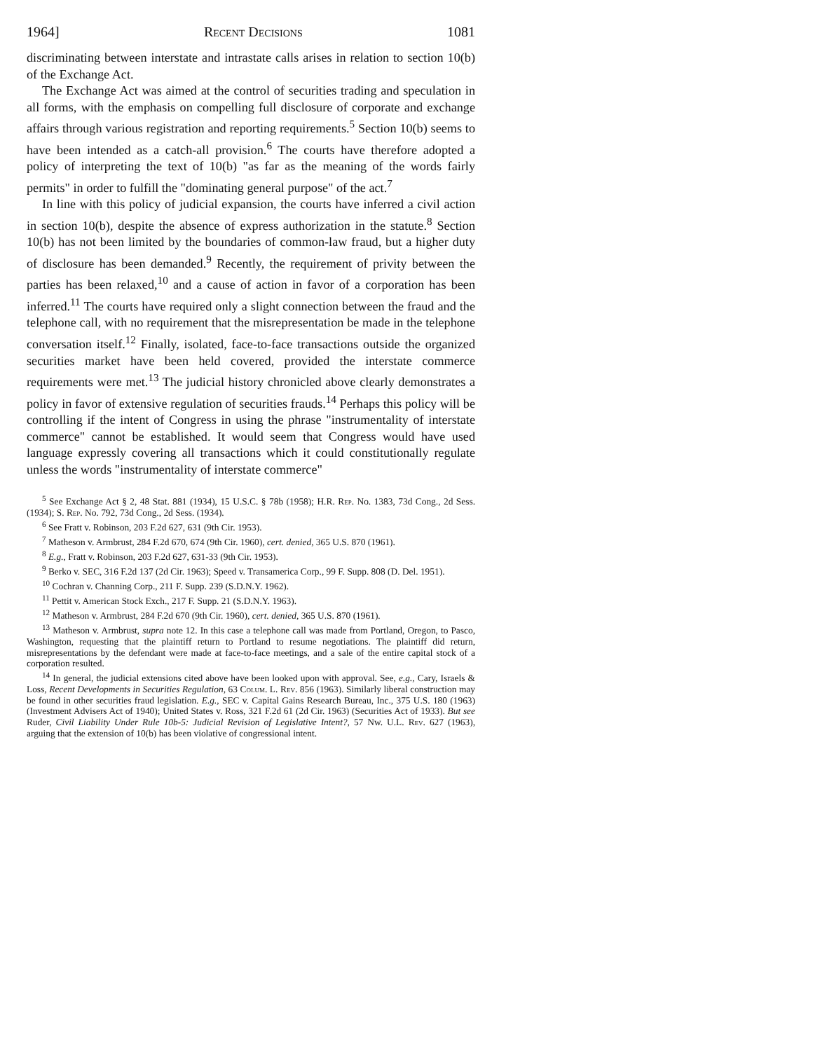1964] Recent Decisions 1081
discriminating between interstate and intrastate calls arises in relation to section 10(b) of the Exchange Act.
The Exchange Act was aimed at the control of securities trading and speculation in all forms, with the emphasis on compelling full disclosure of corporate and exchange affairs through various registration and reporting requirements.<sup>5</sup> Section 10(b) seems to have been intended as a catch-all provision.<sup>6</sup> The courts have therefore adopted a policy of interpreting the text of 10(b) "as far as the meaning of the words fairly permits" in order to fulfill the "dominating general purpose" of the act.<sup>7</sup>
In line with this policy of judicial expansion, the courts have inferred a civil action in section 10(b), despite the absence of express authorization in the statute.<sup>8</sup> Section 10(b) has not been limited by the boundaries of common-law fraud, but a higher duty of disclosure has been demanded.<sup>9</sup> Recently, the requirement of privity between the parties has been relaxed,<sup>10</sup> and a cause of action in favor of a corporation has been inferred.<sup>11</sup> The courts have required only a slight connection between the fraud and the telephone call, with no requirement that the misrepresentation be made in the telephone conversation itself.<sup>12</sup> Finally, isolated, face-to-face transactions outside the organized securities market have been held covered, provided the interstate commerce requirements were met.<sup>13</sup> The judicial history chronicled above clearly demonstrates a policy in favor of extensive regulation of securities frauds.<sup>14</sup> Perhaps this policy will be controlling if the intent of Congress in using the phrase "instrumentality of interstate commerce" cannot be established. It would seem that Congress would have used language expressly covering all transactions which it could constitutionally regulate unless the words "instrumentality of interstate commerce"
<sup>5</sup> See Exchange Act § 2, 48 Stat. 881 (1934), 15 U.S.C. § 78b (1958); H.R. Rep. No. 1383, 73d Cong., 2d Sess. (1934); S. Rep. No. 792, 73d Cong., 2d Sess. (1934).
<sup>6</sup> See Fratt v. Robinson, 203 F.2d 627, 631 (9th Cir. 1953).
<sup>7</sup> Matheson v. Armbrust, 284 F.2d 670, 674 (9th Cir. 1960), cert. denied, 365 U.S. 870 (1961).
<sup>8</sup> E.g., Fratt v. Robinson, 203 F.2d 627, 631-33 (9th Cir. 1953).
<sup>9</sup> Berko v. SEC, 316 F.2d 137 (2d Cir. 1963); Speed v. Transamerica Corp., 99 F. Supp. 808 (D. Del. 1951).
<sup>10</sup> Cochran v. Channing Corp., 211 F. Supp. 239 (S.D.N.Y. 1962).
<sup>11</sup> Pettit v. American Stock Exch., 217 F. Supp. 21 (S.D.N.Y. 1963).
<sup>12</sup> Matheson v. Armbrust, 284 F.2d 670 (9th Cir. 1960), cert. denied, 365 U.S. 870 (1961).
<sup>13</sup> Matheson v. Armbrust, supra note 12. In this case a telephone call was made from Portland, Oregon, to Pasco, Washington, requesting that the plaintiff return to Portland to resume negotiations. The plaintiff did return, misrepresentations by the defendant were made at face-to-face meetings, and a sale of the entire capital stock of a corporation resulted.
<sup>14</sup> In general, the judicial extensions cited above have been looked upon with approval. See, e.g., Cary, Israels & Loss, Recent Developments in Securities Regulation, 63 Colum. L. Rev. 856 (1963). Similarly liberal construction may be found in other securities fraud legislation. E.g., SEC v. Capital Gains Research Bureau, Inc., 375 U.S. 180 (1963) (Investment Advisers Act of 1940); United States v. Ross, 321 F.2d 61 (2d Cir. 1963) (Securities Act of 1933). But see Ruder, Civil Liability Under Rule 10b-5: Judicial Revision of Legislative Intent?, 57 Nw. U.L. Rev. 627 (1963), arguing that the extension of 10(b) has been violative of congressional intent.